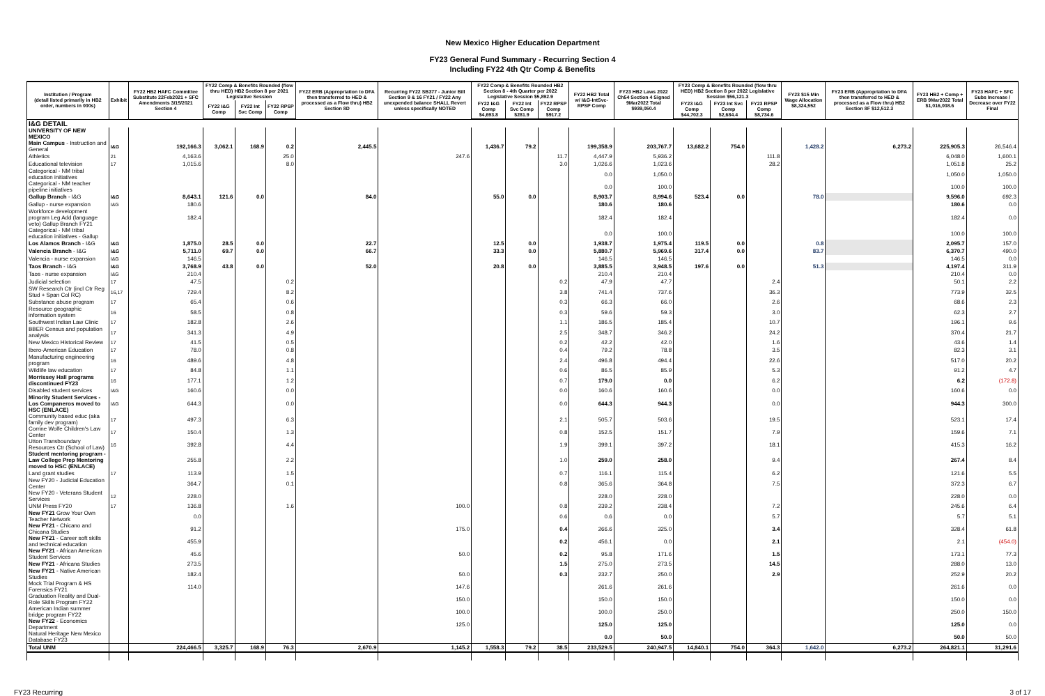New Mexico Higher Education Department
FY23 General Fund Summary - Recurring Section 4
Including FY22 4th Qtr Comp & Benefits
| Institution / Program (detail listed primarily in HB2 order, numbers in 000s) | Exhibit | FY22 HB2 HAFC Committee Substitute 22Feb2021 + SFC Amendments 3/15/2021 Section 4 | FY22 Comp & Benefits Rounded (flow thru HED) HB2 Section 8 per 2021 Legislative Session | | | FY22 ERB (Appropriation to DFA then transferred to HED & processed as a Flow thru) HB2 Section 8D | Recurring FY22 SB377 - Junior Bill Section 9 & 16 FY21 / FY22 Any unexpended balance SHALL Revert unless specifically NOTED | FY22 Comp & Benefits Rounded HB2 Section 8 - 4th Quarter per 2022 Legislative Session $5,892.9 | | | FY22 HB2 Total w/ I&G-IntSvc-RPSP Comp | FY23 HB2 Laws 2022 Ch54 Section 4 Signed 9Mar2022 Total $939,050.4 | FY23 Comp & Benefits Rounded (flow thru HED) HB2 Section 8 per 2022 Legislative Session $56,121.3 | | | FY23 $15 Min Wage Allocation $8,324,552 | FY23 ERB (Appropriation to DFA then transferred to HED & processed as a Flow thru) HB2 Section 8F $12,512.3 | FY23 HB2 + Comp + ERB 9Mar2022 Total $1,016,008.6 | FY23 HAFC + SFC Subs Increase / Decrease over FY22 Final |
| --- | --- | --- | --- | --- | --- | --- | --- | --- | --- | --- | --- | --- | --- | --- | --- | --- | --- | --- | --- |
| | | | FY22 I&G Comp | FY22 Int Svc Comp | FY22 RPSP Comp | | | FY22 I&G Comp $4,693.8 | FY22 Int Svc Comp $281.9 | FY22 RPSP Comp $917.2 | | | FY23 I&G Comp $44,702.3 | FY23 Int Svc Comp $2,684.4 | FY23 RPSP Comp $8,734.6 | | | | |
| I&G DETAIL | | | | | | | | | | | | | | | | | | | |
| UNIVERSITY OF NEW MEXICO | | | | | | | | | | | | | | | | | | | |
| Main Campus - Instruction and General | I&G | 192,166.3 | 3,062.1 | 168.9 | 0.2 | 2,445.5 | | 1,436.7 | 79.2 | | 199,358.9 | 203,767.7 | 13,682.2 | 754.0 | | 1,428.2 | 6,273.2 | 225,905.3 | 26,546.4 |
| Athletics | 21 | 4,163.6 | | | 25.0 | | 247.6 | | | 11.7 | 4,447.9 | 5,936.2 | | | 111.8 | | | 6,048.0 | 1,600.1 |
| Educational television | 17 | 1,015.6 | | | 8.0 | | | | | 3.0 | 1,026.6 | 1,023.6 | | | 28.2 | | | 1,051.8 | 25.2 |
| Categorical - NM tribal education initiatives | | | | | | | | | | | 0.0 | 1,050.0 | | | | | | 1,050.0 | 1,050.0 |
| Categorical - NM teacher pipeline initiatives | | | | | | | | | | | 0.0 | 100.0 | | | | | | 100.0 | 100.0 |
| Gallup Branch - I&G | I&G | 8,643.1 | 121.6 | 0.0 | | 84.0 | | 55.0 | 0.0 | | 8,903.7 | 8,994.6 | 523.4 | 0.0 | | 78.0 | | 9,596.0 | 692.3 |
| Gallup - nurse expansion | I&G | 180.6 | | | | | | | | | 180.6 | 180.6 | | | | | | 180.6 | 0.0 |
| Workforce development program Leg Add (language veto) Gallup Branch FY21 | | 182.4 | | | | | | | | | 182.4 | 182.4 | | | | | | 182.4 | 0.0 |
| Categorical - NM tribal education initiatives - Gallup | | | | | | | | | | | 0.0 | 100.0 | | | | | | 100.0 | 100.0 |
| Los Alamos Branch - I&G | I&G | 1,875.0 | 28.5 | 0.0 | | 22.7 | | 12.5 | 0.0 | | 1,938.7 | 1,975.4 | 119.5 | 0.0 | | 0.8 | | 2,095.7 | 157.0 |
| Valencia Branch - I&G | I&G | 5,711.0 | 69.7 | 0.0 | | 66.7 | | 33.3 | 0.0 | | 5,880.7 | 5,969.6 | 317.4 | 0.0 | | 83.7 | | 6,370.7 | 490.0 |
| Valencia - nurse expansion | I&G | 146.5 | | | | | | | | | 146.5 | 146.5 | | | | | | 146.5 | 0.0 |
| Taos Branch - I&G | I&G | 3,768.9 | 43.8 | 0.0 | | 52.0 | | 20.8 | 0.0 | | 3,885.5 | 3,948.5 | 197.6 | 0.0 | | 51.3 | | 4,197.4 | 311.9 |
| Taos - nurse expansion | I&G | 210.4 | | | | | | | | | 210.4 | 210.4 | | | | | | 210.4 | 0.0 |
| Judicial selection | 17 | 47.5 | | | 0.2 | | | | | 0.2 | 47.9 | 47.7 | | | 2.4 | | | 50.1 | 2.2 |
| SW Research Ctr (incl Ctr Reg Stud + Span Col RC) | 16,17 | 729.4 | | | 8.2 | | | | | 3.8 | 741.4 | 737.6 | | | 36.3 | | | 773.9 | 32.5 |
| Substance abuse program | 17 | 65.4 | | | 0.6 | | | | | 0.3 | 66.3 | 66.0 | | | 2.6 | | | 68.6 | 2.3 |
| Resource geographic information system | 16 | 58.5 | | | 0.8 | | | | | 0.3 | 59.6 | 59.3 | | | 3.0 | | | 62.3 | 2.7 |
| Southwest Indian Law Clinic | 17 | 182.8 | | | 2.6 | | | | | 1.1 | 186.5 | 185.4 | | | 10.7 | | | 196.1 | 9.6 |
| BBER Census and population analysis | 17 | 341.3 | | | 4.9 | | | | | 2.5 | 348.7 | 346.2 | | | 24.2 | | | 370.4 | 21.7 |
| New Mexico Historical Review | 17 | 41.5 | | | 0.5 | | | | | 0.2 | 42.2 | 42.0 | | | 1.6 | | | 43.6 | 1.4 |
| Ibero-American Education | 17 | 78.0 | | | 0.8 | | | | | 0.4 | 79.2 | 78.8 | | | 3.5 | | | 82.3 | 3.1 |
| Manufacturing engineering program | 16 | 489.6 | | | 4.8 | | | | | 2.4 | 496.8 | 494.4 | | | 22.6 | | | 517.0 | 20.2 |
| Wildlife law education | 17 | 84.8 | | | 1.1 | | | | | 0.6 | 86.5 | 85.9 | | | 5.3 | | | 91.2 | 4.7 |
| Morrissey Hall programs discontinued FY23 | 16 | 177.1 | | | 1.2 | | | | | 0.7 | 179.0 | 0.0 | | | 6.2 | | | 6.2 | (172.8) |
| Disabled student services | I&G | 160.6 | | | 0.0 | | | | | 0.0 | 160.6 | 160.6 | | | 0.0 | | | 160.6 | 0.0 |
| Minority Student Services - Los Companeros moved to HSC (ENLACE) | I&G | 644.3 | | | 0.0 | | | | | 0.0 | 644.3 | 944.3 | | | 0.0 | | | 944.3 | 300.0 |
| Community based educ (aka family dev program) | 17 | 497.3 | | | 6.3 | | | | | 2.1 | 505.7 | 503.6 | | | 19.5 | | | 523.1 | 17.4 |
| Corrine Wolfe Children's Law Center | 17 | 150.4 | | | 1.3 | | | | | 0.8 | 152.5 | 151.7 | | | 7.9 | | | 159.6 | 7.1 |
| Utton Transboundary Resources Ctr (School of Law) | 16 | 392.8 | | | 4.4 | | | | | 1.9 | 399.1 | 397.2 | | | 18.1 | | | 415.3 | 16.2 |
| Student mentoring program - Law College Prep Mentoring moved to HSC (ENLACE) | | 255.8 | | | 2.2 | | | | | 1.0 | 259.0 | 258.0 | | | 9.4 | | | 267.4 | 8.4 |
| Land grant studies | 17 | 113.9 | | | 1.5 | | | | | 0.7 | 116.1 | 115.4 | | | 6.2 | | | 121.6 | 5.5 |
| New FY20 - Judicial Education Center | | 364.7 | | | 0.1 | | | | | 0.8 | 365.6 | 364.8 | | | 7.5 | | | 372.3 | 6.7 |
| New FY20 - Veterans Student Services | 12 | 228.0 | | | | | | | | | 228.0 | 228.0 | | | | | | 228.0 | 0.0 |
| UNM Press FY20 | 17 | 136.8 | | | 1.6 | | 100.0 | | | 0.8 | 239.2 | 238.4 | | | 7.2 | | | 245.6 | 6.4 |
| New FY21 Grow Your Own Teacher Network | | 0.0 | | | | | | | | 0.6 | 0.6 | 0.0 | | | 5.7 | | | 5.7 | 5.1 |
| New FY21 - Chicano and Chicana Studies | | 91.2 | | | | | 175.0 | | | 0.4 | 266.6 | 325.0 | | | 3.4 | | | 328.4 | 61.8 |
| New FY21 - Career soft skills and technical education | | 455.9 | | | | | | | | 0.2 | 456.1 | 0.0 | | | 2.1 | | | 2.1 | (454.0) |
| New FY21 - African American Student Services | | 45.6 | | | | | 50.0 | | | 0.2 | 95.8 | 171.6 | | | 1.5 | | | 173.1 | 77.3 |
| New FY21 - Africana Studies | | 273.5 | | | | | | | | 1.5 | 275.0 | 273.5 | | | 14.5 | | | 288.0 | 13.0 |
| New FY21 - Native American Studies | | 182.4 | | | | | 50.0 | | | 0.3 | 232.7 | 250.0 | | | 2.9 | | | 252.9 | 20.2 |
| Mock Trial Program & HS Forensics FY21 | | 114.0 | | | | | 147.6 | | | | 261.6 | 261.6 | | | | | | 261.6 | 0.0 |
| Graduation Reality and Dual-Role Skills Program FY22 | | | | | | | 150.0 | | | | 150.0 | 150.0 | | | | | | 150.0 | 0.0 |
| American Indian summer bridge program FY22 | | | | | | | 100.0 | | | | 100.0 | 250.0 | | | | | | 250.0 | 150.0 |
| New FY22 - Economics Department | | | | | | | 125.0 | | | | 125.0 | 125.0 | | | | | | 125.0 | 0.0 |
| Natural Heritage New Mexico Database FY23 | | | | | | | | | | | 0.0 | 50.0 | | | | | | 50.0 | 50.0 |
| Total UNM | | 224,466.5 | 3,325.7 | 168.9 | 76.3 | 2,670.9 | 1,145.2 | 1,558.3 | 79.2 | 38.5 | 233,529.5 | 240,947.5 | 14,840.1 | 754.0 | 364.3 | 1,642.0 | 6,273.2 | 264,821.1 | 31,291.6 |
FY23 Recurring 3 of 17